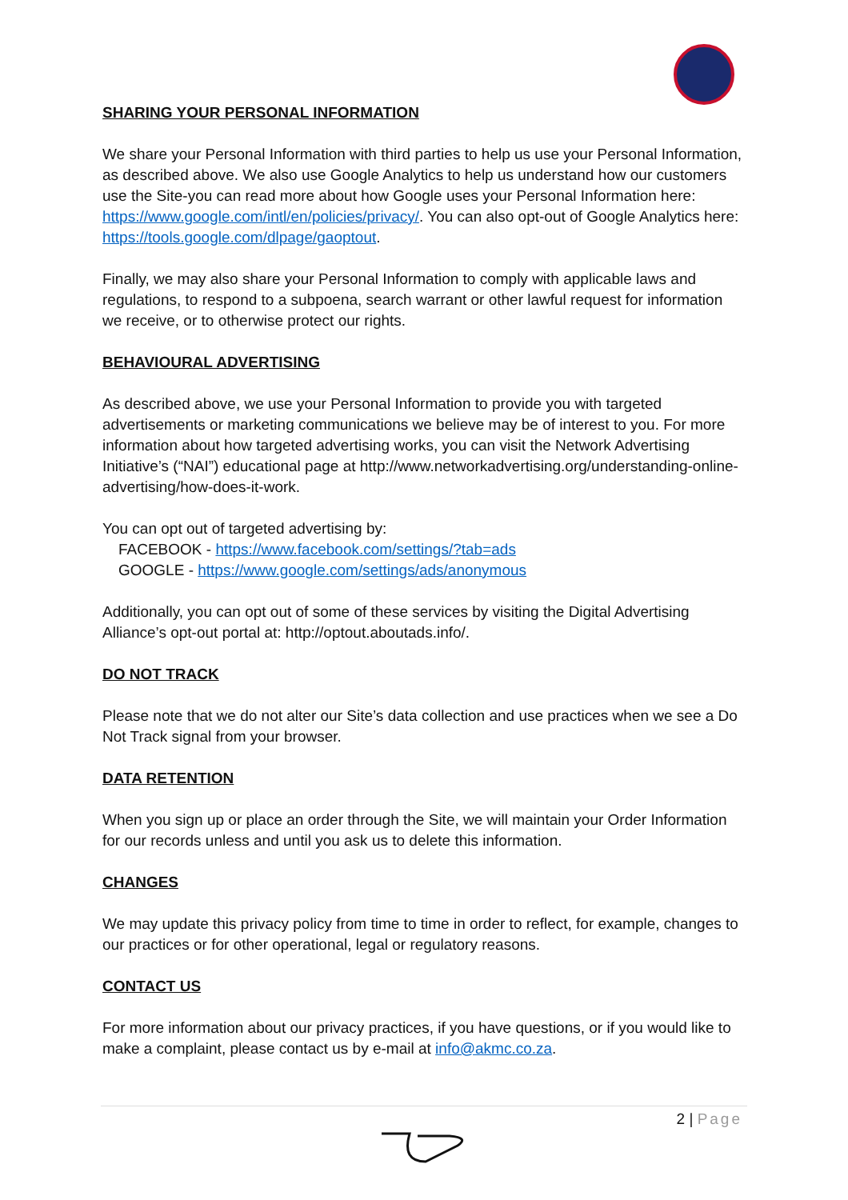SHARING YOUR PERSONAL INFORMATION
We share your Personal Information with third parties to help us use your Personal Information, as described above. We also use Google Analytics to help us understand how our customers use the Site-you can read more about how Google uses your Personal Information here: https://www.google.com/intl/en/policies/privacy/. You can also opt-out of Google Analytics here: https://tools.google.com/dlpage/gaoptout.
Finally, we may also share your Personal Information to comply with applicable laws and regulations, to respond to a subpoena, search warrant or other lawful request for information we receive, or to otherwise protect our rights.
BEHAVIOURAL ADVERTISING
As described above, we use your Personal Information to provide you with targeted advertisements or marketing communications we believe may be of interest to you. For more information about how targeted advertising works, you can visit the Network Advertising Initiative’s (“NAI”) educational page at http://www.networkadvertising.org/understanding-online-advertising/how-does-it-work.
You can opt out of targeted advertising by:
FACEBOOK - https://www.facebook.com/settings/?tab=ads
GOOGLE - https://www.google.com/settings/ads/anonymous
Additionally, you can opt out of some of these services by visiting the Digital Advertising Alliance’s opt-out portal at: http://optout.aboutads.info/.
DO NOT TRACK
Please note that we do not alter our Site’s data collection and use practices when we see a Do Not Track signal from your browser.
DATA RETENTION
When you sign up or place an order through the Site, we will maintain your Order Information for our records unless and until you ask us to delete this information.
CHANGES
We may update this privacy policy from time to time in order to reflect, for example, changes to our practices or for other operational, legal or regulatory reasons.
CONTACT US
For more information about our privacy practices, if you have questions, or if you would like to make a complaint, please contact us by e-mail at info@akmc.co.za.
2 | Page